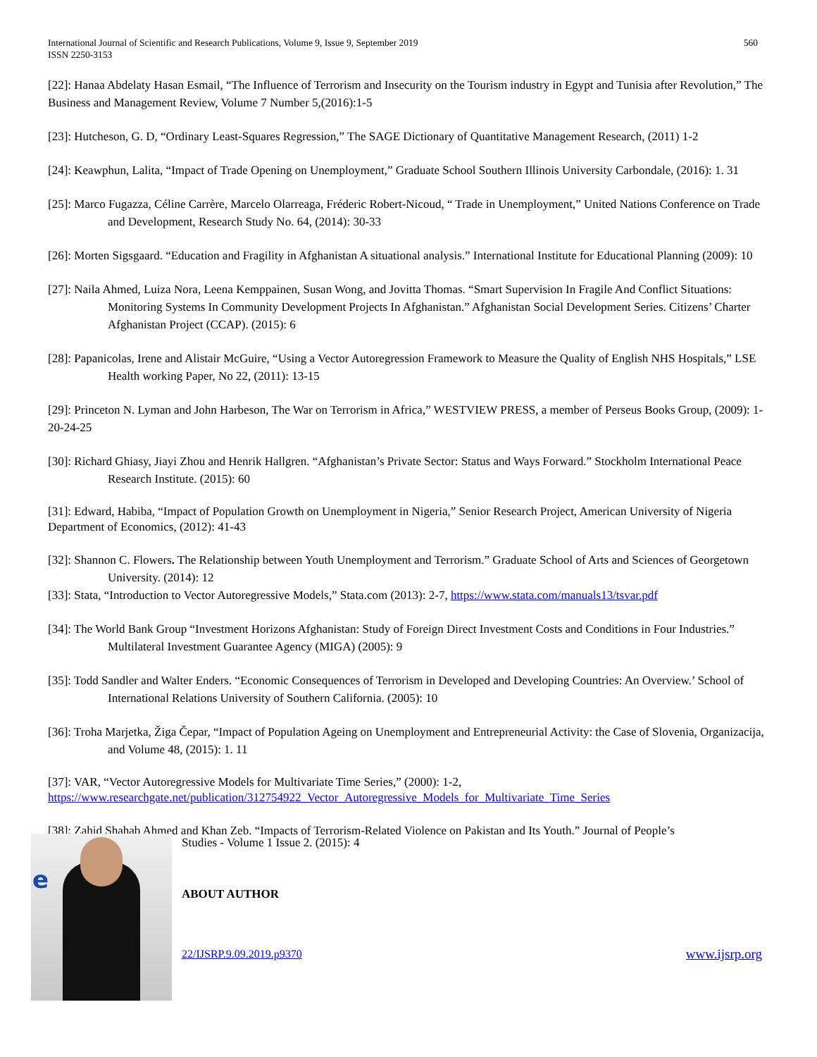International Journal of Scientific and Research Publications, Volume 9, Issue 9, September 2019
ISSN 2250-3153
560
[22]: Hanaa Abdelaty Hasan Esmail, “The Influence of Terrorism and Insecurity on the Tourism industry in Egypt and Tunisia after Revolution,” The Business and Management Review, Volume 7 Number 5,(2016):1-5
[23]: Hutcheson, G. D, “Ordinary Least-Squares Regression,” The SAGE Dictionary of Quantitative Management Research, (2011) 1-2
[24]: Keawphun, Lalita, “Impact of Trade Opening on Unemployment,” Graduate School Southern Illinois University Carbondale, (2016): 1. 31
[25]: Marco Fugazza, Céline Carrère, Marcelo Olarreaga, Fréderic Robert-Nicoud, “ Trade in Unemployment,” United Nations Conference on Trade and Development, Research Study No. 64, (2014): 30-33
[26]: Morten Sigsgaard. “Education and Fragility in Afghanistan A situational analysis.” International Institute for Educational Planning (2009): 10
[27]: Naila Ahmed, Luiza Nora, Leena Kemppainen, Susan Wong, and Jovitta Thomas. “Smart Supervision In Fragile And Conflict Situations: Monitoring Systems In Community Development Projects In Afghanistan.” Afghanistan Social Development Series. Citizens’ Charter Afghanistan Project (CCAP). (2015): 6
[28]: Papanicolas, Irene and Alistair McGuire, “Using a Vector Autoregression Framework to Measure the Quality of English NHS Hospitals,” LSE Health working Paper, No 22, (2011): 13-15
[29]: Princeton N. Lyman and John Harbeson, The War on Terrorism in Africa,” WESTVIEW PRESS, a member of Perseus Books Group, (2009): 1-20-24-25
[30]: Richard Ghiasy, Jiayi Zhou and Henrik Hallgren. “Afghanistan’s Private Sector: Status and Ways Forward.” Stockholm International Peace Research Institute. (2015): 60
[31]: Edward, Habiba, “Impact of Population Growth on Unemployment in Nigeria,” Senior Research Project, American University of Nigeria Department of Economics, (2012): 41-43
[32]: Shannon C. Flowers. The Relationship between Youth Unemployment and Terrorism.” Graduate School of Arts and Sciences of Georgetown University. (2014): 12
[33]: Stata, “Introduction to Vector Autoregressive Models,” Stata.com (2013): 2-7, https://www.stata.com/manuals13/tsvar.pdf
[34]: The World Bank Group “Investment Horizons Afghanistan: Study of Foreign Direct Investment Costs and Conditions in Four Industries.” Multilateral Investment Guarantee Agency (MIGA) (2005): 9
[35]: Todd Sandler and Walter Enders. “Economic Consequences of Terrorism in Developed and Developing Countries: An Overview.’ School of International Relations University of Southern California. (2005): 10
[36]: Troha Marjetka, Žiga Čepar, “Impact of Population Ageing on Unemployment and Entrepreneurial Activity: the Case of Slovenia, Organizacija, and Volume 48, (2015): 1. 11
[37]: VAR, “Vector Autoregressive Models for Multivariate Time Series,” (2000): 1-2, https://www.researchgate.net/publication/312754922_Vector_Autoregressive_Models_for_Multivariate_Time_Series
[38]: Zahid Shahab Ahmed and Khan Zeb. “Impacts of Terrorism-Related Violence on Pakistan and Its Youth.” Journal of People’s
e
Studies - Volume 1 Issue 2. (2015): 4
ABOUT AUTHOR
22/IJSRP.9.09.2019.p9370 www.ijsrp.org